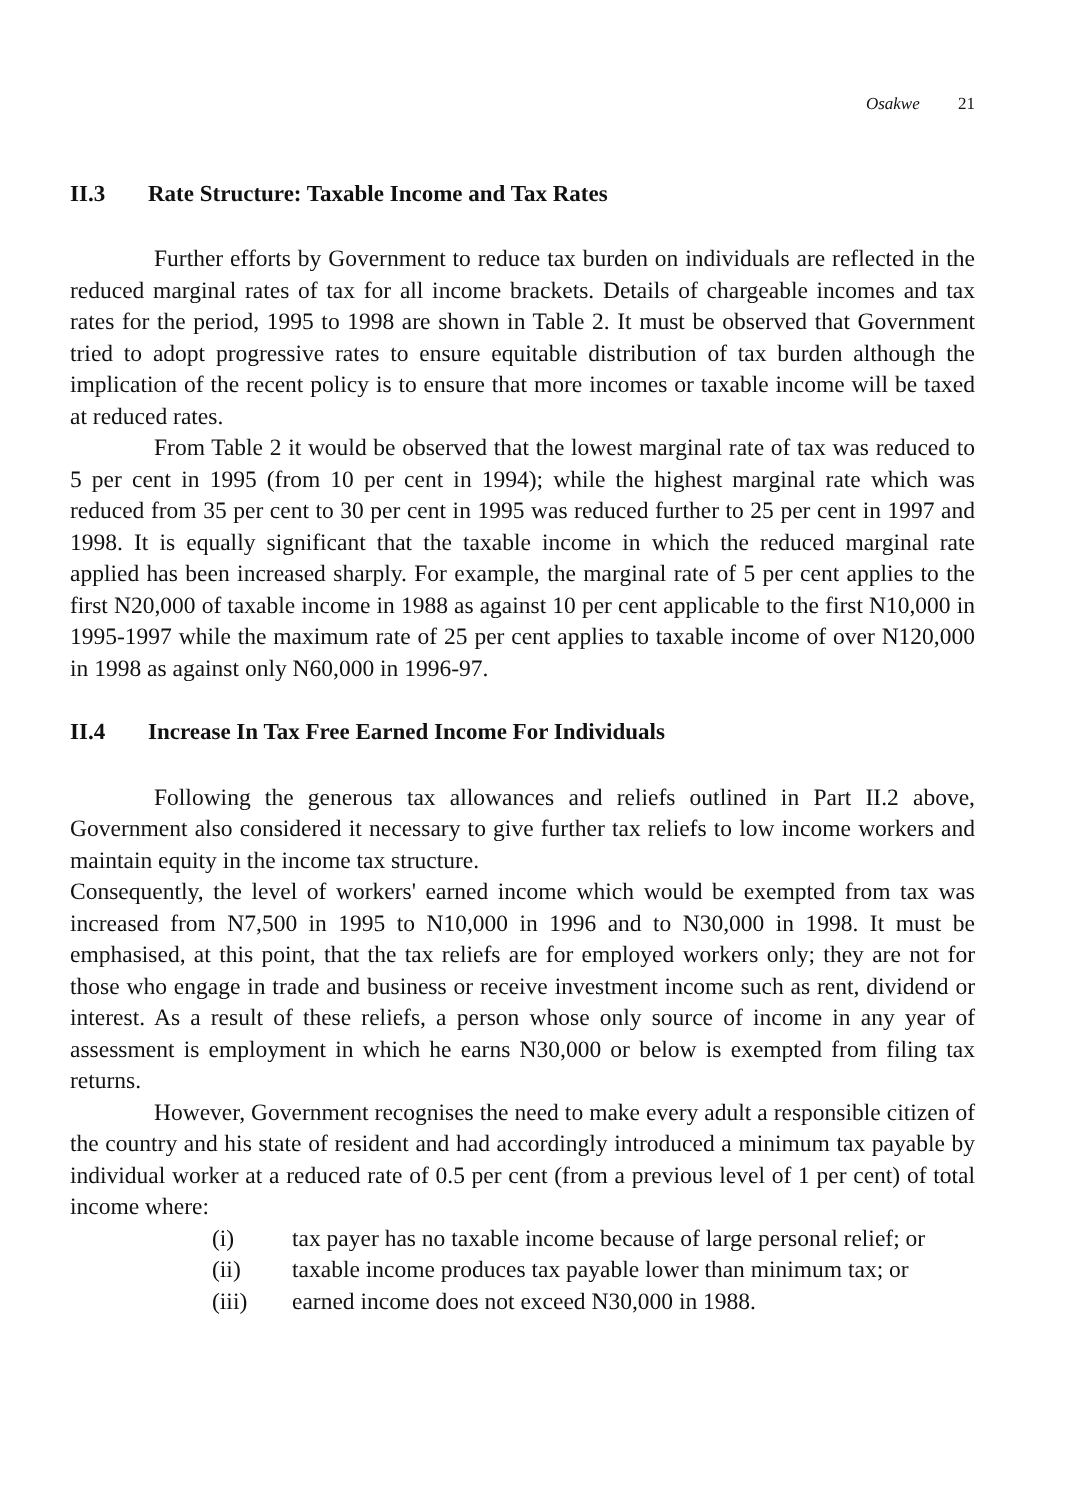Osakwe 21
II.3 Rate Structure: Taxable Income and Tax Rates
Further efforts by Government to reduce tax burden on individuals are reflected in the reduced marginal rates of tax for all income brackets. Details of chargeable incomes and tax rates for the period, 1995 to 1998 are shown in Table 2. It must be observed that Government tried to adopt progressive rates to ensure equitable distribution of tax burden although the implication of the recent policy is to ensure that more incomes or taxable income will be taxed at reduced rates.
From Table 2 it would be observed that the lowest marginal rate of tax was reduced to 5 per cent in 1995 (from 10 per cent in 1994); while the highest marginal rate which was reduced from 35 per cent to 30 per cent in 1995 was reduced further to 25 per cent in 1997 and 1998. It is equally significant that the taxable income in which the reduced marginal rate applied has been increased sharply. For example, the marginal rate of 5 per cent applies to the first N20,000 of taxable income in 1988 as against 10 per cent applicable to the first N10,000 in 1995-1997 while the maximum rate of 25 per cent applies to taxable income of over N120,000 in 1998 as against only N60,000 in 1996-97.
II.4 Increase In Tax Free Earned Income For Individuals
Following the generous tax allowances and reliefs outlined in Part II.2 above, Government also considered it necessary to give further tax reliefs to low income workers and maintain equity in the income tax structure.
Consequently, the level of workers' earned income which would be exempted from tax was increased from N7,500 in 1995 to N10,000 in 1996 and to N30,000 in 1998. It must be emphasised, at this point, that the tax reliefs are for employed workers only; they are not for those who engage in trade and business or receive investment income such as rent, dividend or interest. As a result of these reliefs, a person whose only source of income in any year of assessment is employment in which he earns N30,000 or below is exempted from filing tax returns.
However, Government recognises the need to make every adult a responsible citizen of the country and his state of resident and had accordingly introduced a minimum tax payable by individual worker at a reduced rate of 0.5 per cent (from a previous level of 1 per cent) of total income where:
(i) tax payer has no taxable income because of large personal relief; or
(ii) taxable income produces tax payable lower than minimum tax; or
(iii) earned income does not exceed N30,000 in 1988.